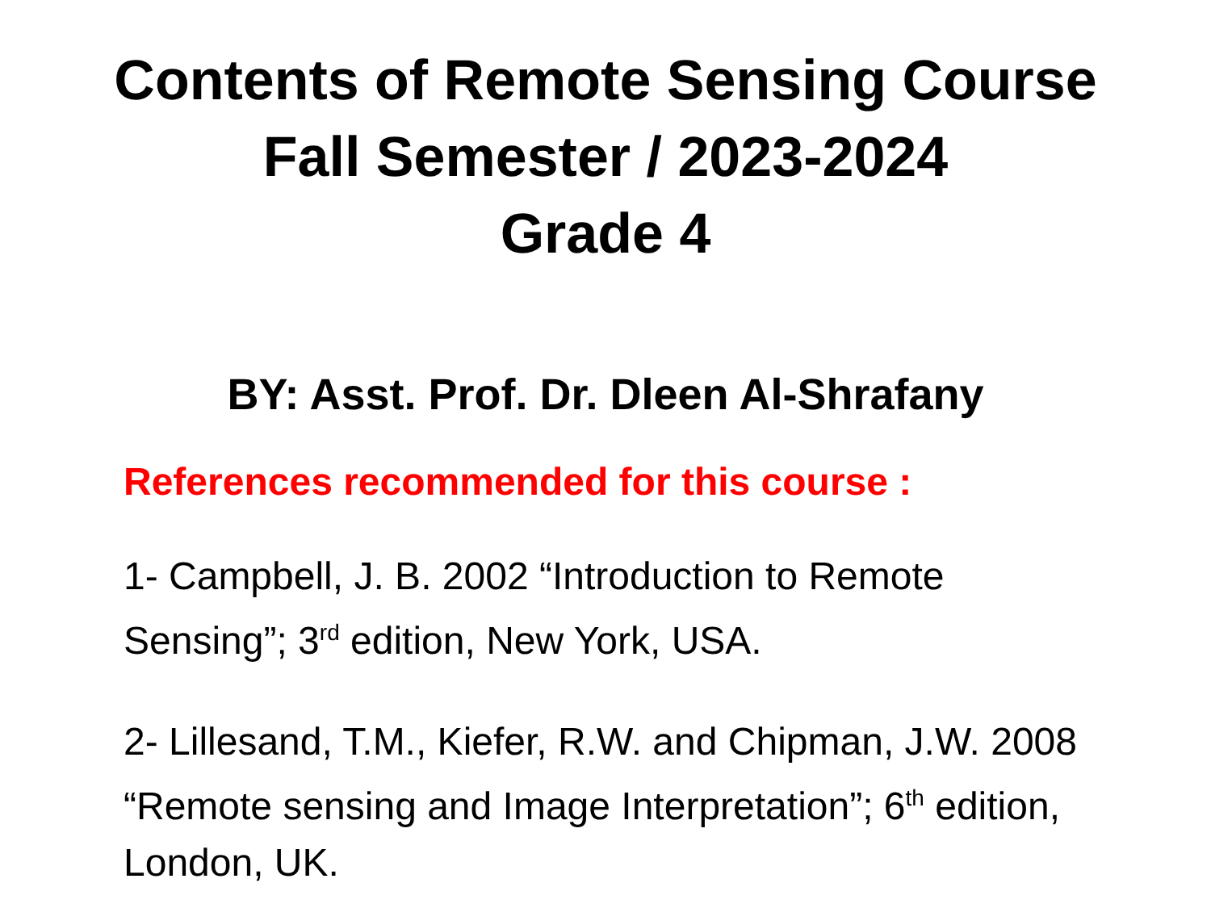Contents of Remote Sensing Course
Fall Semester / 2023-2024
Grade 4
BY: Asst. Prof. Dr. Dleen Al-Shrafany
References recommended for this course :
1- Campbell, J. B. 2002 “Introduction to Remote Sensing”; 3<sup>rd</sup> edition, New York, USA.
2- Lillesand, T.M., Kiefer, R.W. and Chipman, J.W. 2008 “Remote sensing and Image Interpretation”; 6<sup>th</sup> edition, London, UK.